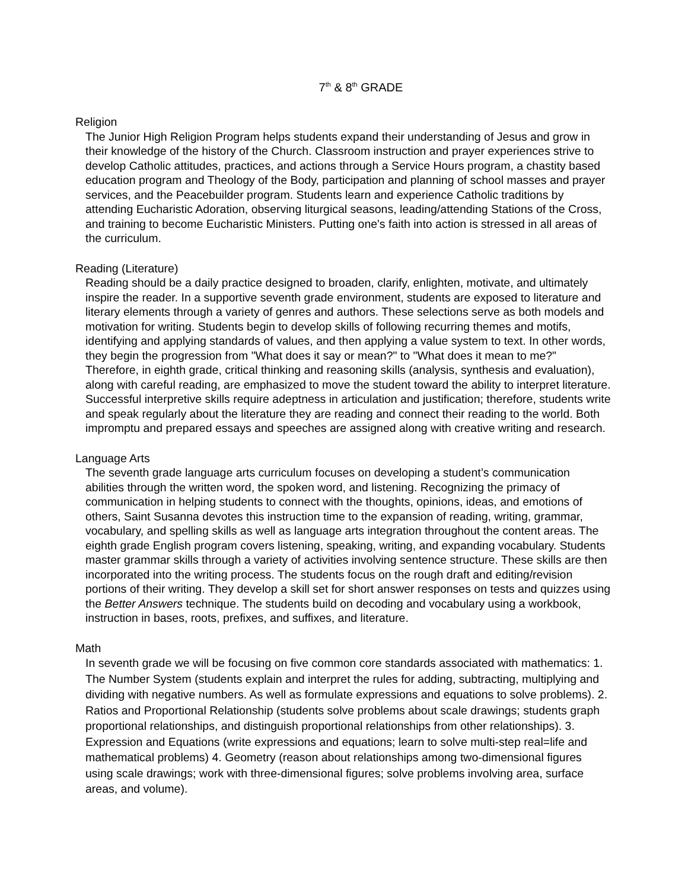7<sup>th</sup> & 8<sup>th</sup> GRADE
Religion
The Junior High Religion Program helps students expand their understanding of Jesus and grow in their knowledge of the history of the Church. Classroom instruction and prayer experiences strive to develop Catholic attitudes, practices, and actions through a Service Hours program, a chastity based education program and Theology of the Body, participation and planning of school masses and prayer services, and the Peacebuilder program. Students learn and experience Catholic traditions by attending Eucharistic Adoration, observing liturgical seasons, leading/attending Stations of the Cross, and training to become Eucharistic Ministers. Putting one's faith into action is stressed in all areas of the curriculum.
Reading (Literature)
Reading should be a daily practice designed to broaden, clarify, enlighten, motivate, and ultimately inspire the reader. In a supportive seventh grade environment, students are exposed to literature and literary elements through a variety of genres and authors. These selections serve as both models and motivation for writing. Students begin to develop skills of following recurring themes and motifs, identifying and applying standards of values, and then applying a value system to text. In other words, they begin the progression from "What does it say or mean?" to "What does it mean to me?" Therefore, in eighth grade, critical thinking and reasoning skills (analysis, synthesis and evaluation), along with careful reading, are emphasized to move the student toward the ability to interpret literature. Successful interpretive skills require adeptness in articulation and justification; therefore, students write and speak regularly about the literature they are reading and connect their reading to the world. Both impromptu and prepared essays and speeches are assigned along with creative writing and research.
Language Arts
The seventh grade language arts curriculum focuses on developing a student’s communication abilities through the written word, the spoken word, and listening. Recognizing the primacy of communication in helping students to connect with the thoughts, opinions, ideas, and emotions of others, Saint Susanna devotes this instruction time to the expansion of reading, writing, grammar, vocabulary, and spelling skills as well as language arts integration throughout the content areas. The eighth grade English program covers listening, speaking, writing, and expanding vocabulary. Students master grammar skills through a variety of activities involving sentence structure. These skills are then incorporated into the writing process. The students focus on the rough draft and editing/revision portions of their writing. They develop a skill set for short answer responses on tests and quizzes using the Better Answers technique. The students build on decoding and vocabulary using a workbook, instruction in bases, roots, prefixes, and suffixes, and literature.
Math
In seventh grade we will be focusing on five common core standards associated with mathematics: 1. The Number System (students explain and interpret the rules for adding, subtracting, multiplying and dividing with negative numbers. As well as formulate expressions and equations to solve problems). 2. Ratios and Proportional Relationship (students solve problems about scale drawings; students graph proportional relationships, and distinguish proportional relationships from other relationships). 3. Expression and Equations (write expressions and equations; learn to solve multi-step real=life and mathematical problems) 4. Geometry (reason about relationships among two-dimensional figures using scale drawings; work with three-dimensional figures; solve problems involving area, surface areas, and volume).